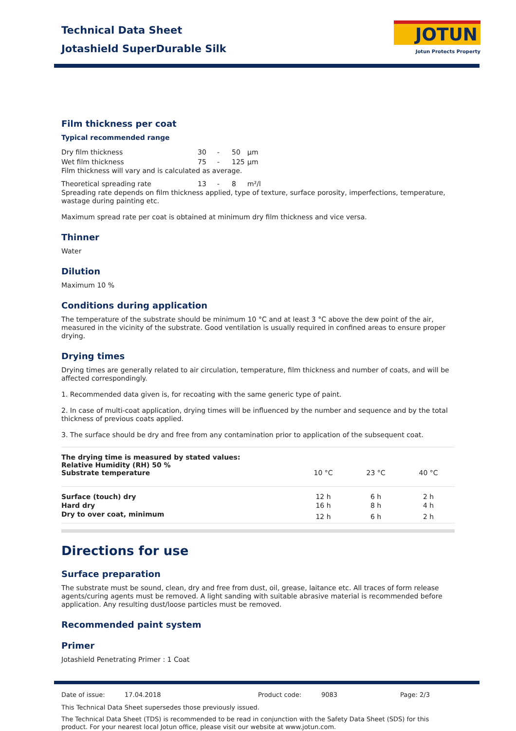JOTUN
Jotun Protects Property
Technical Data Sheet
Jotashield SuperDurable Silk
Film thickness per coat
Typical recommended range
| Dry film thickness | 30 | - | 50 | µm |
| Wet film thickness | 75 | - | 125 | µm |
Film thickness will vary and is calculated as average.
| Theoretical spreading rate | 13 | - | 8 | m²/l |
Spreading rate depends on film thickness applied, type of texture, surface porosity, imperfections, temperature, wastage during painting etc.
Maximum spread rate per coat is obtained at minimum dry film thickness and vice versa.
Thinner
Water
Dilution
Maximum 10 %
Conditions during application
The temperature of the substrate should be minimum 10 °C and at least 3 °C above the dew point of the air, measured in the vicinity of the substrate. Good ventilation is usually required in confined areas to ensure proper drying.
Drying times
Drying times are generally related to air circulation, temperature, film thickness and number of coats, and will be affected correspondingly.
1. Recommended data given is, for recoating with the same generic type of paint.
2. In case of multi-coat application, drying times will be influenced by the number and sequence and by the total thickness of previous coats applied.
3. The surface should be dry and free from any contamination prior to application of the subsequent coat.
| The drying time is measured by stated values: Relative Humidity (RH) 50 % Substrate temperature | 10 °C | 23 °C | 40 °C |
| Surface (touch) dry | 12 h | 6 h | 2 h |
| Hard dry | 16 h | 8 h | 4 h |
| Dry to over coat, minimum | 12 h | 6 h | 2 h |
Directions for use
Surface preparation
The substrate must be sound, clean, dry and free from dust, oil, grease, laitance etc. All traces of form release agents/curing agents must be removed. A light sanding with suitable abrasive material is recommended before application. Any resulting dust/loose particles must be removed.
Recommended paint system
Primer
Jotashield Penetrating Primer : 1 Coat
Date of issue: 17.04.2018 Product code: 9083 Page: 2/3
This Technical Data Sheet supersedes those previously issued.
The Technical Data Sheet (TDS) is recommended to be read in conjunction with the Safety Data Sheet (SDS) for this product. For your nearest local Jotun office, please visit our website at www.jotun.com.